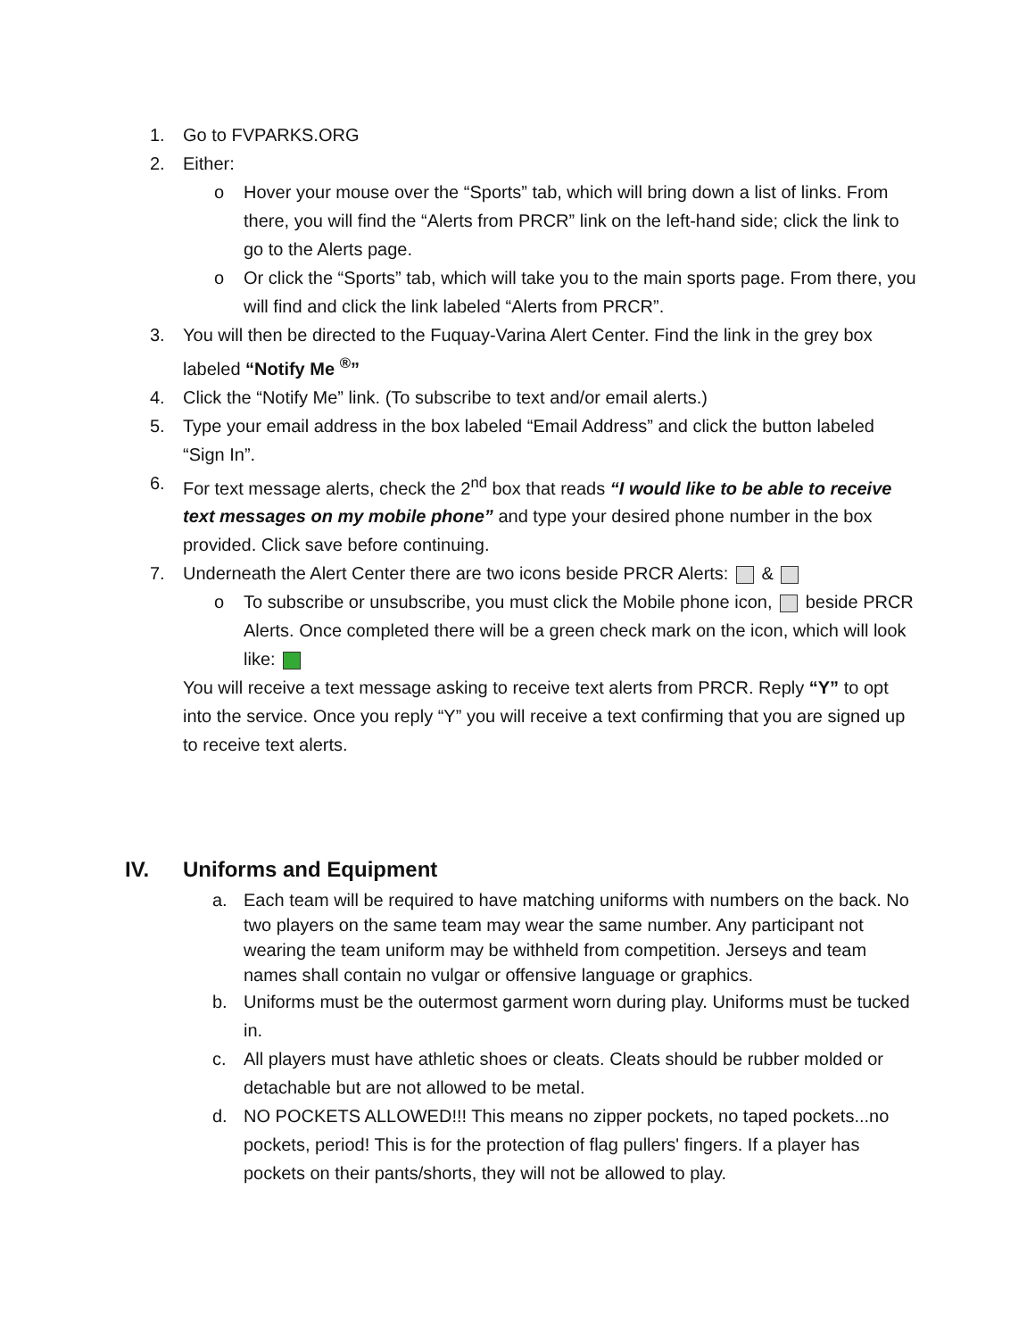1. Go to FVPARKS.ORG
2. Either:
o Hover your mouse over the “Sports” tab, which will bring down a list of links. From there, you will find the “Alerts from PRCR” link on the left-hand side; click the link to go to the Alerts page.
o Or click the “Sports” tab, which will take you to the main sports page. From there, you will find and click the link labeled “Alerts from PRCR”.
3. You will then be directed to the Fuquay-Varina Alert Center. Find the link in the grey box labeled “Notify Me <sup>®</sup>”
4. Click the “Notify Me” link. (To subscribe to text and/or email alerts.)
5. Type your email address in the box labeled “Email Address” and click the button labeled “Sign In”.
6. For text message alerts, check the 2<sup>nd</sup> box that reads “I would like to be able to receive text messages on my mobile phone” and type your desired phone number in the box provided. Click save before continuing.
7. Underneath the Alert Center there are two icons beside PRCR Alerts: &
o To subscribe or unsubscribe, you must click the Mobile phone icon, beside PRCR Alerts. Once completed there will be a green check mark on the icon, which will look like:
You will receive a text message asking to receive text alerts from PRCR. Reply “Y” to opt into the service. Once you reply “Y” you will receive a text confirming that you are signed up to receive text alerts.
IV. Uniforms and Equipment
a. Each team will be required to have matching uniforms with numbers on the back. No two players on the same team may wear the same number. Any participant not wearing the team uniform may be withheld from competition. Jerseys and team names shall contain no vulgar or offensive language or graphics.
b. Uniforms must be the outermost garment worn during play. Uniforms must be tucked in.
c. All players must have athletic shoes or cleats. Cleats should be rubber molded or detachable but are not allowed to be metal.
d. NO POCKETS ALLOWED!!! This means no zipper pockets, no taped pockets...no pockets, period! This is for the protection of flag pullers' fingers. If a player has pockets on their pants/shorts, they will not be allowed to play.